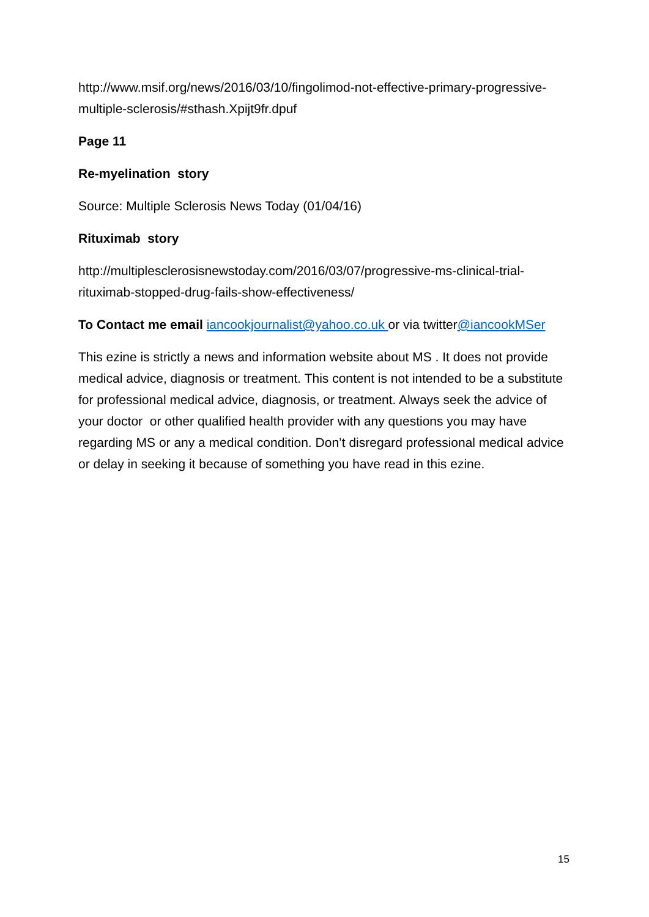http://www.msif.org/news/2016/03/10/fingolimod-not-effective-primary-progressive-multiple-sclerosis/#sthash.Xpijt9fr.dpuf
Page 11
Re-myelination story
Source: Multiple Sclerosis News Today (01/04/16)
Rituximab story
http://multiplesclerosisnewstoday.com/2016/03/07/progressive-ms-clinical-trial-rituximab-stopped-drug-fails-show-effectiveness/
To Contact me email iancookjournalist@yahoo.co.uk or via twitter@iancookMSer
This ezine is strictly a news and information website about MS . It does not provide medical advice, diagnosis or treatment. This content is not intended to be a substitute for professional medical advice, diagnosis, or treatment. Always seek the advice of your doctor or other qualified health provider with any questions you may have regarding MS or any a medical condition. Don’t disregard professional medical advice or delay in seeking it because of something you have read in this ezine.
15